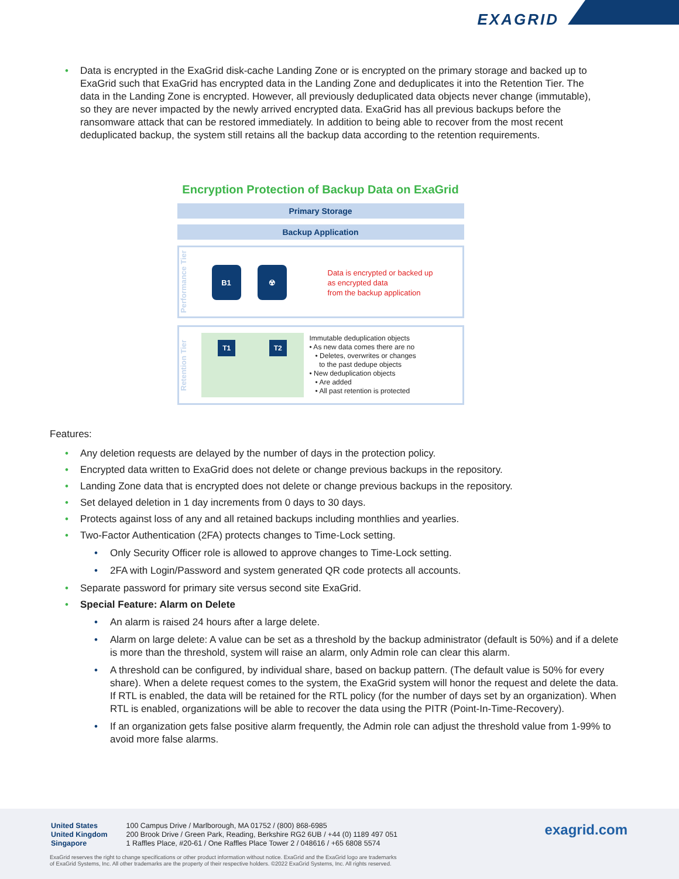EXAGRID
• Data is encrypted in the ExaGrid disk-cache Landing Zone or is encrypted on the primary storage and backed up to ExaGrid such that ExaGrid has encrypted data in the Landing Zone and deduplicates it into the Retention Tier. The data in the Landing Zone is encrypted. However, all previously deduplicated data objects never change (immutable), so they are never impacted by the newly arrived encrypted data. ExaGrid has all previous backups before the ransomware attack that can be restored immediately. In addition to being able to recover from the most recent deduplicated backup, the system still retains all the backup data according to the retention requirements.
Encryption Protection of Backup Data on ExaGrid
Primary Storage
Backup Application
Performance Tier
B1 ☢
Data is encrypted or backed up
as encrypted data
from the backup application
Retention Tier
T1 T2
Immutable deduplication objects
• As new data comes there are no
• Deletes, overwrites or changes
to the past dedupe objects
• New deduplication objects
• Are added
• All past retention is protected
Features:
• Any deletion requests are delayed by the number of days in the protection policy.
• Encrypted data written to ExaGrid does not delete or change previous backups in the repository.
• Landing Zone data that is encrypted does not delete or change previous backups in the repository.
• Set delayed deletion in 1 day increments from 0 days to 30 days.
• Protects against loss of any and all retained backups including monthlies and yearlies.
• Two-Factor Authentication (2FA) protects changes to Time-Lock setting.
• Only Security Officer role is allowed to approve changes to Time-Lock setting.
• 2FA with Login/Password and system generated QR code protects all accounts.
• Separate password for primary site versus second site ExaGrid.
• Special Feature: Alarm on Delete
• An alarm is raised 24 hours after a large delete.
• Alarm on large delete: A value can be set as a threshold by the backup administrator (default is 50%) and if a delete is more than the threshold, system will raise an alarm, only Admin role can clear this alarm.
• A threshold can be configured, by individual share, based on backup pattern. (The default value is 50% for every share). When a delete request comes to the system, the ExaGrid system will honor the request and delete the data. If RTL is enabled, the data will be retained for the RTL policy (for the number of days set by an organization). When RTL is enabled, organizations will be able to recover the data using the PITR (Point-In-Time-Recovery).
• If an organization gets false positive alarm frequently, the Admin role can adjust the threshold value from 1-99% to avoid more false alarms.
| United States United Kingdom Singapore | 100 Campus Drive / Marlborough, MA 01752 / (800) 868-6985 200 Brook Drive / Green Park, Reading, Berkshire RG2 6UB / +44 (0) 1189 497 051 1 Raffles Place, #20-61 / One Raffles Place Tower 2 / 048616 / +65 6808 5574 |
exagrid.com
ExaGrid reserves the right to change specifications or other product information without notice. ExaGrid and the ExaGrid logo are trademarks
of ExaGrid Systems, Inc. All other trademarks are the property of their respective holders. ©2022 ExaGrid Systems, Inc. All rights reserved.